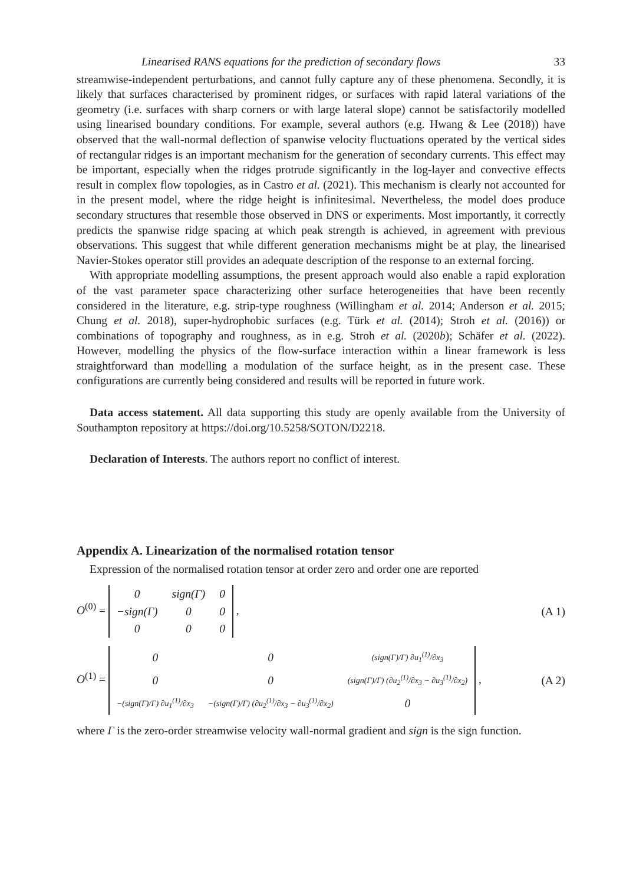Linearised RANS equations for the prediction of secondary flows 33
streamwise-independent perturbations, and cannot fully capture any of these phenomena. Secondly, it is likely that surfaces characterised by prominent ridges, or surfaces with rapid lateral variations of the geometry (i.e. surfaces with sharp corners or with large lateral slope) cannot be satisfactorily modelled using linearised boundary conditions. For example, several authors (e.g. Hwang & Lee (2018)) have observed that the wall-normal deflection of spanwise velocity fluctuations operated by the vertical sides of rectangular ridges is an important mechanism for the generation of secondary currents. This effect may be important, especially when the ridges protrude significantly in the log-layer and convective effects result in complex flow topologies, as in Castro et al. (2021). This mechanism is clearly not accounted for in the present model, where the ridge height is infinitesimal. Nevertheless, the model does produce secondary structures that resemble those observed in DNS or experiments. Most importantly, it correctly predicts the spanwise ridge spacing at which peak strength is achieved, in agreement with previous observations. This suggest that while different generation mechanisms might be at play, the linearised Navier-Stokes operator still provides an adequate description of the response to an external forcing.
With appropriate modelling assumptions, the present approach would also enable a rapid exploration of the vast parameter space characterizing other surface heterogeneities that have been recently considered in the literature, e.g. strip-type roughness (Willingham et al. 2014; Anderson et al. 2015; Chung et al. 2018), super-hydrophobic surfaces (e.g. Türk et al. (2014); Stroh et al. (2016)) or combinations of topography and roughness, as in e.g. Stroh et al. (2020b); Schäfer et al. (2022). However, modelling the physics of the flow-surface interaction within a linear framework is less straightforward than modelling a modulation of the surface height, as in the present case. These configurations are currently being considered and results will be reported in future work.
Data access statement. All data supporting this study are openly available from the University of Southampton repository at https://doi.org/10.5258/SOTON/D2218.
Declaration of Interests. The authors report no conflict of interest.
Appendix A. Linearization of the normalised rotation tensor
Expression of the normalised rotation tensor at order zero and order one are reported
O<sup>(0)</sup> =
| 0 | sign(Γ) | 0 |
| −sign(Γ) | 0 | 0 |
| 0 | 0 | 0 |
,
(A 1)
O<sup>(1)</sup> =
| 0 | 0 | (sign(Γ)/Γ) ∂u<sub>1</sub><sup>(1)</sup>/∂x<sub>3</sub> |
| 0 | 0 | (sign(Γ)/Γ) (∂u<sub>2</sub><sup>(1)</sup>/∂x<sub>3</sub> − ∂u<sub>3</sub><sup>(1)</sup>/∂x<sub>2</sub>) |
| −(sign(Γ)/Γ) ∂u<sub>1</sub><sup>(1)</sup>/∂x<sub>3</sub> | −(sign(Γ)/Γ) (∂u<sub>2</sub><sup>(1)</sup>/∂x<sub>3</sub> − ∂u<sub>3</sub><sup>(1)</sup>/∂x<sub>2</sub>) | 0 |
,
(A 2)
where Γ is the zero-order streamwise velocity wall-normal gradient and sign is the sign function.